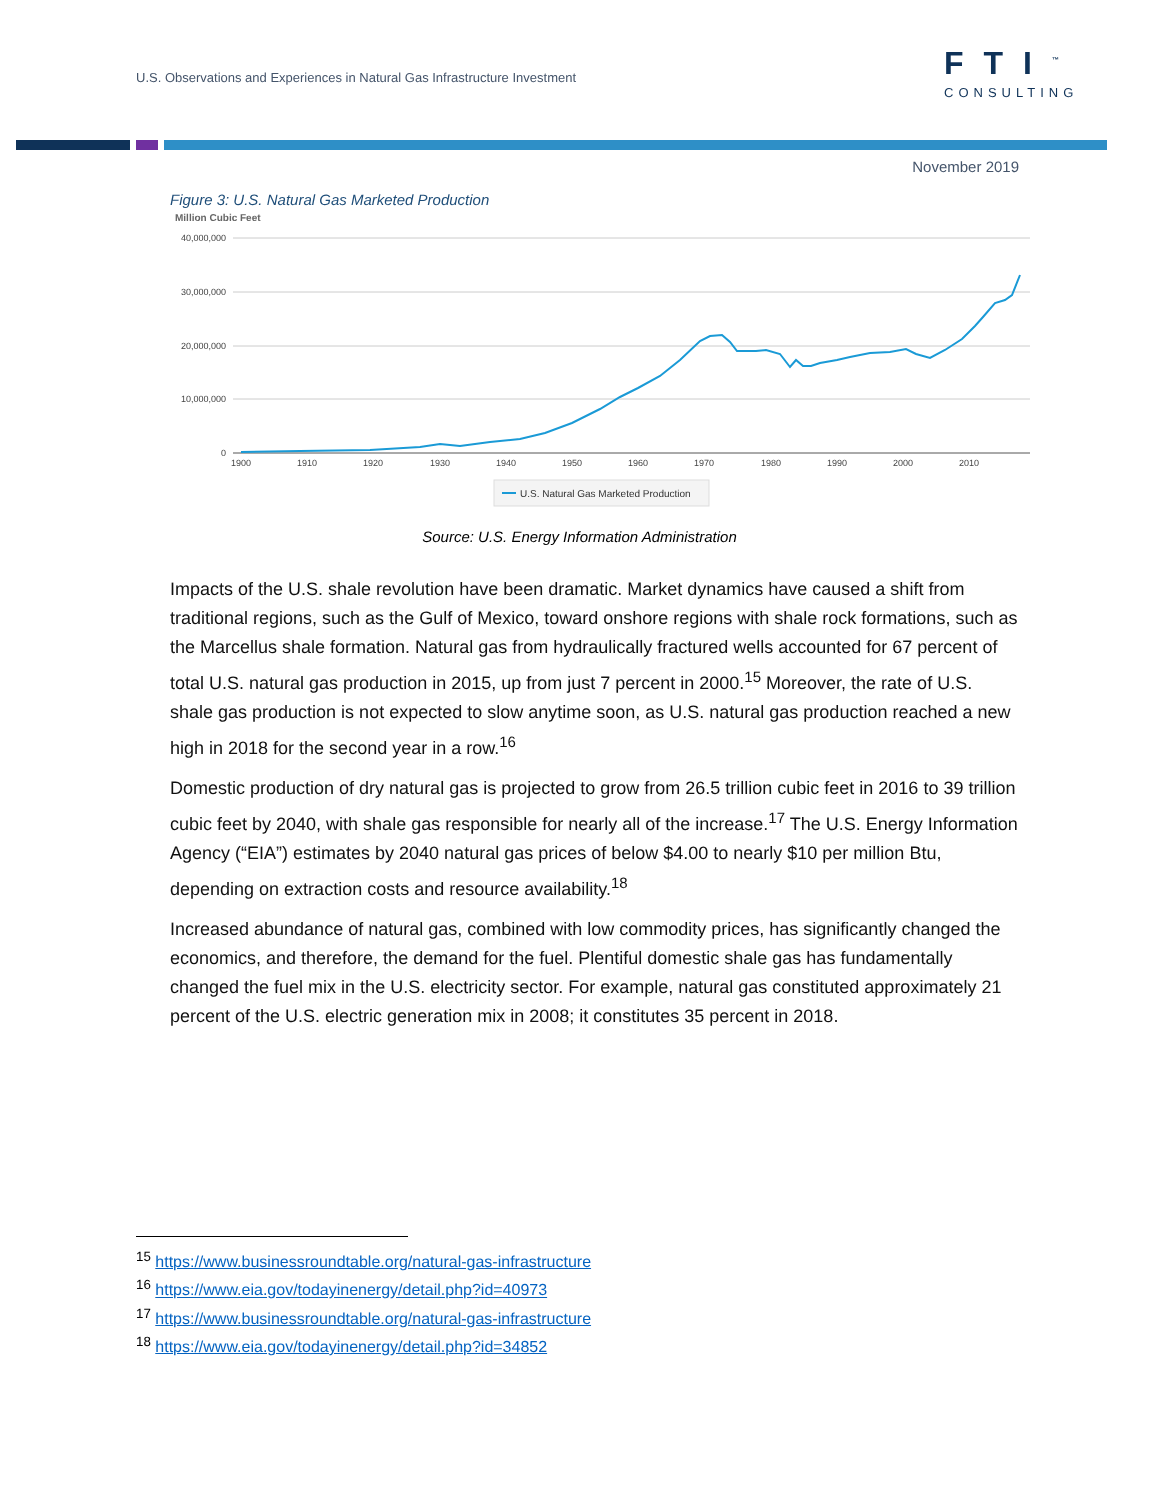U.S. Observations and Experiences in Natural Gas Infrastructure Investment
FTI<sup>™</sup>
CONSULTING
November 2019
Figure 3: U.S. Natural Gas Marketed Production
Million Cubic Feet
40,000,000
30,000,000
20,000,000
10,000,000
0
1900
1910
1920
1930
1940
1950
1960
1970
1980
1990
2000
2010
U.S. Natural Gas Marketed Production
Source: U.S. Energy Information Administration
Impacts of the U.S. shale revolution have been dramatic. Market dynamics have caused a shift from traditional regions, such as the Gulf of Mexico, toward onshore regions with shale rock formations, such as the Marcellus shale formation. Natural gas from hydraulically fractured wells accounted for 67 percent of total U.S. natural gas production in 2015, up from just 7 percent in 2000.<sup>15</sup> Moreover, the rate of U.S. shale gas production is not expected to slow anytime soon, as U.S. natural gas production reached a new high in 2018 for the second year in a row.<sup>16</sup>
Domestic production of dry natural gas is projected to grow from 26.5 trillion cubic feet in 2016 to 39 trillion cubic feet by 2040, with shale gas responsible for nearly all of the increase.<sup>17</sup> The U.S. Energy Information Agency (“EIA”) estimates by 2040 natural gas prices of below $4.00 to nearly $10 per million Btu, depending on extraction costs and resource availability.<sup>18</sup>
Increased abundance of natural gas, combined with low commodity prices, has significantly changed the economics, and therefore, the demand for the fuel. Plentiful domestic shale gas has fundamentally changed the fuel mix in the U.S. electricity sector. For example, natural gas constituted approximately 21 percent of the U.S. electric generation mix in 2008; it constitutes 35 percent in 2018.
<sup>15</sup> https://www.businessroundtable.org/natural-gas-infrastructure
<sup>16</sup> https://www.eia.gov/todayinenergy/detail.php?id=40973
<sup>17</sup> https://www.businessroundtable.org/natural-gas-infrastructure
<sup>18</sup> https://www.eia.gov/todayinenergy/detail.php?id=34852